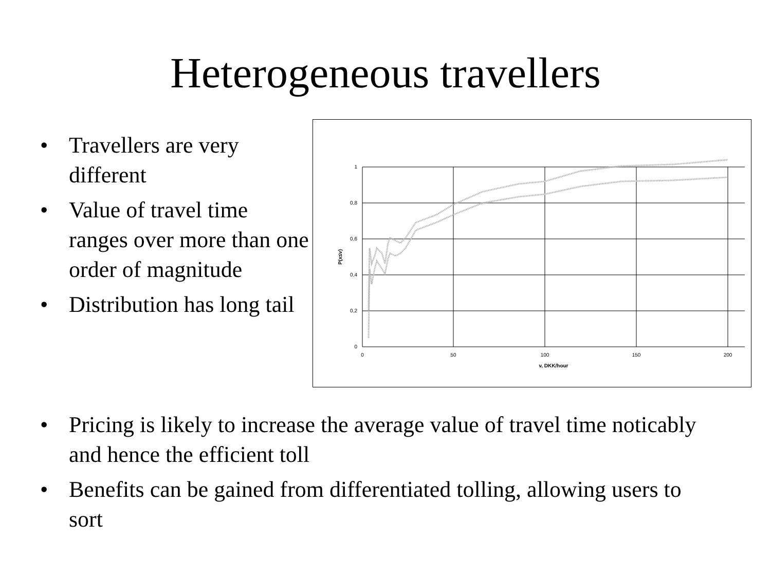Heterogeneous travellers
• Travellers are very different
• Value of travel time ranges over more than one order of magnitude
• Distribution has long tail
1
0,8
0,6
0,4
0,2
0
0
50
100
150
200
v, DKK/hour
P(x≤v)
• Pricing is likely to increase the average value of travel time noticably and hence the efficient toll
• Benefits can be gained from differentiated tolling, allowing users to sort